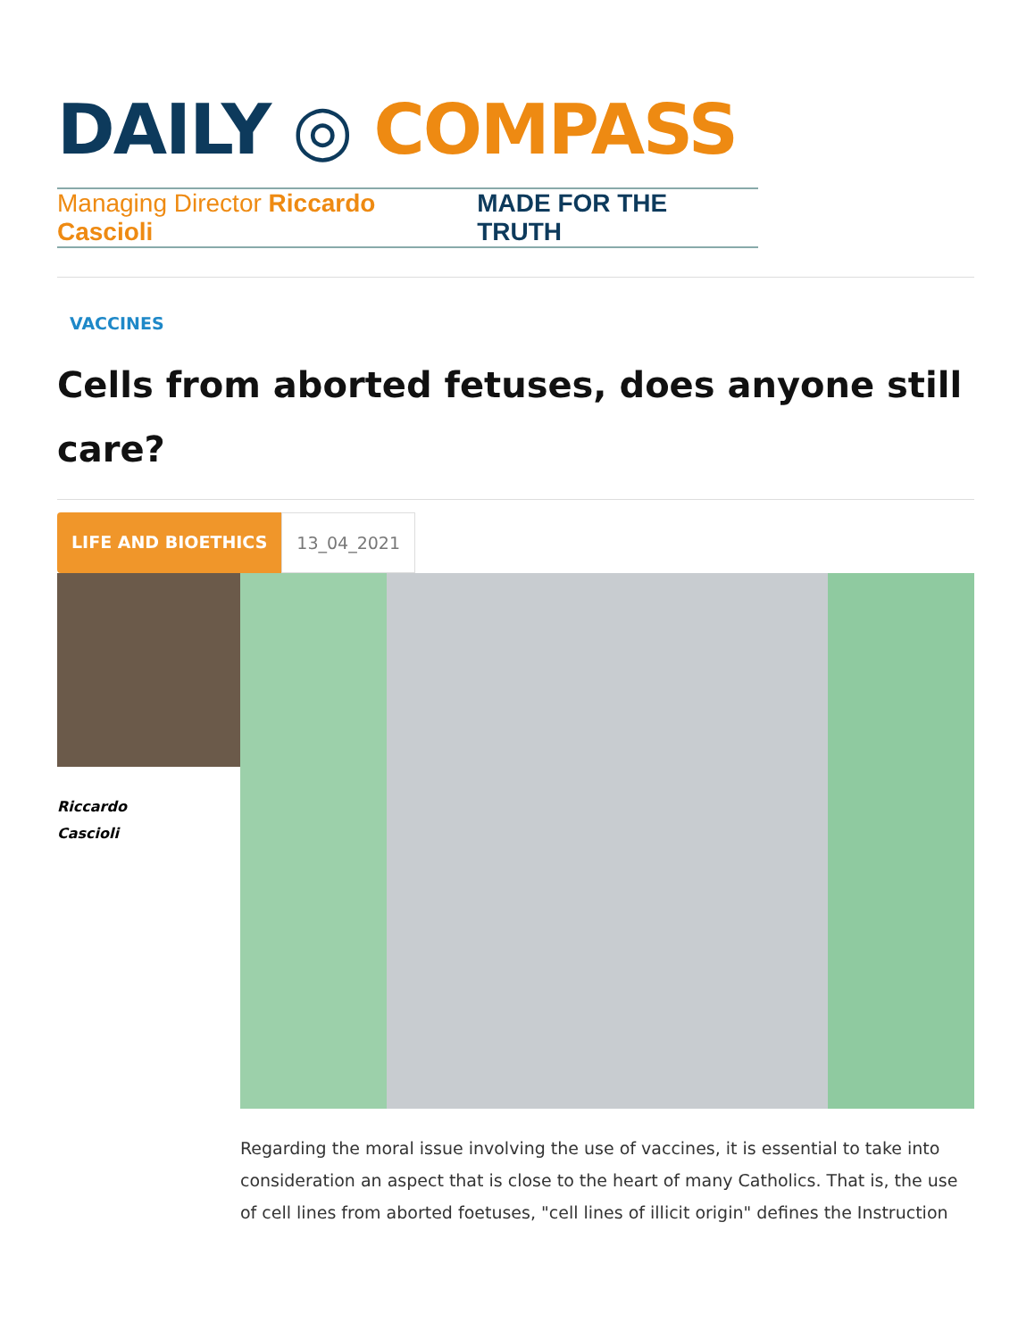DAILY ◎ COMPASS
Managing Director Riccardo Cascioli MADE FOR THE TRUTH
VACCINES
Cells from aborted fetuses, does anyone still care?
LIFE AND BIOETHICS 13_04_2021
Riccardo
Cascioli
Regarding the moral issue involving the use of vaccines, it is essential to take into consideration an aspect that is close to the heart of many Catholics. That is, the use of cell lines from aborted foetuses, "cell lines of illicit origin" defines the Instruction